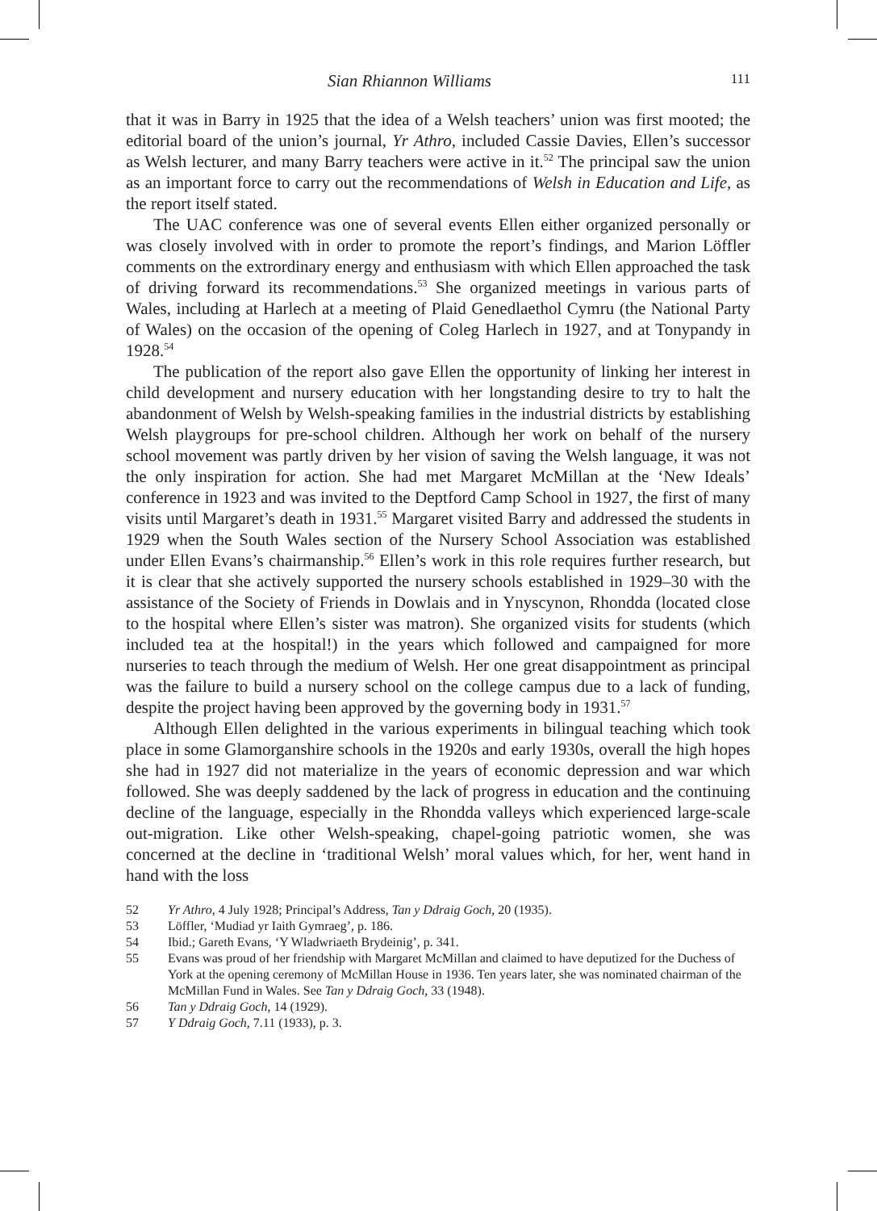Sian Rhiannon Williams 111
that it was in Barry in 1925 that the idea of a Welsh teachers’ union was first mooted; the editorial board of the union’s journal, Yr Athro, included Cassie Davies, Ellen’s successor as Welsh lecturer, and many Barry teachers were active in it.<sup>52</sup> The principal saw the union as an important force to carry out the recommendations of Welsh in Education and Life, as the report itself stated.
The UAC conference was one of several events Ellen either organized personally or was closely involved with in order to promote the report’s findings, and Marion Löffler comments on the extrordinary energy and enthusiasm with which Ellen approached the task of driving forward its recommendations.<sup>53</sup> She organized meetings in various parts of Wales, including at Harlech at a meeting of Plaid Genedlaethol Cymru (the National Party of Wales) on the occasion of the opening of Coleg Harlech in 1927, and at Tonypandy in 1928.<sup>54</sup>
The publication of the report also gave Ellen the opportunity of linking her interest in child development and nursery education with her longstanding desire to try to halt the abandonment of Welsh by Welsh-speaking families in the industrial districts by establishing Welsh playgroups for pre-school children. Although her work on behalf of the nursery school movement was partly driven by her vision of saving the Welsh language, it was not the only inspiration for action. She had met Margaret McMillan at the ‘New Ideals’ conference in 1923 and was invited to the Deptford Camp School in 1927, the first of many visits until Margaret’s death in 1931.<sup>55</sup> Margaret visited Barry and addressed the students in 1929 when the South Wales section of the Nursery School Association was established under Ellen Evans’s chairmanship.<sup>56</sup> Ellen’s work in this role requires further research, but it is clear that she actively supported the nursery schools established in 1929–30 with the assistance of the Society of Friends in Dowlais and in Ynyscynon, Rhondda (located close to the hospital where Ellen’s sister was matron). She organized visits for students (which included tea at the hospital!) in the years which followed and campaigned for more nurseries to teach through the medium of Welsh. Her one great disappointment as principal was the failure to build a nursery school on the college campus due to a lack of funding, despite the project having been approved by the governing body in 1931.<sup>57</sup>
Although Ellen delighted in the various experiments in bilingual teaching which took place in some Glamorganshire schools in the 1920s and early 1930s, overall the high hopes she had in 1927 did not materialize in the years of economic depression and war which followed. She was deeply saddened by the lack of progress in education and the continuing decline of the language, especially in the Rhondda valleys which experienced large-scale out-migration. Like other Welsh-speaking, chapel-going patriotic women, she was concerned at the decline in ‘traditional Welsh’ moral values which, for her, went hand in hand with the loss
52 Yr Athro, 4 July 1928; Principal’s Address, Tan y Ddraig Goch, 20 (1935).
53 Löffler, ‘Mudiad yr Iaith Gymraeg’, p. 186.
54 Ibid.; Gareth Evans, ‘Y Wladwriaeth Brydeinig’, p. 341.
55 Evans was proud of her friendship with Margaret McMillan and claimed to have deputized for the Duchess of York at the opening ceremony of McMillan House in 1936. Ten years later, she was nominated chairman of the McMillan Fund in Wales. See Tan y Ddraig Goch, 33 (1948).
56 Tan y Ddraig Goch, 14 (1929).
57 Y Ddraig Goch, 7.11 (1933), p. 3.